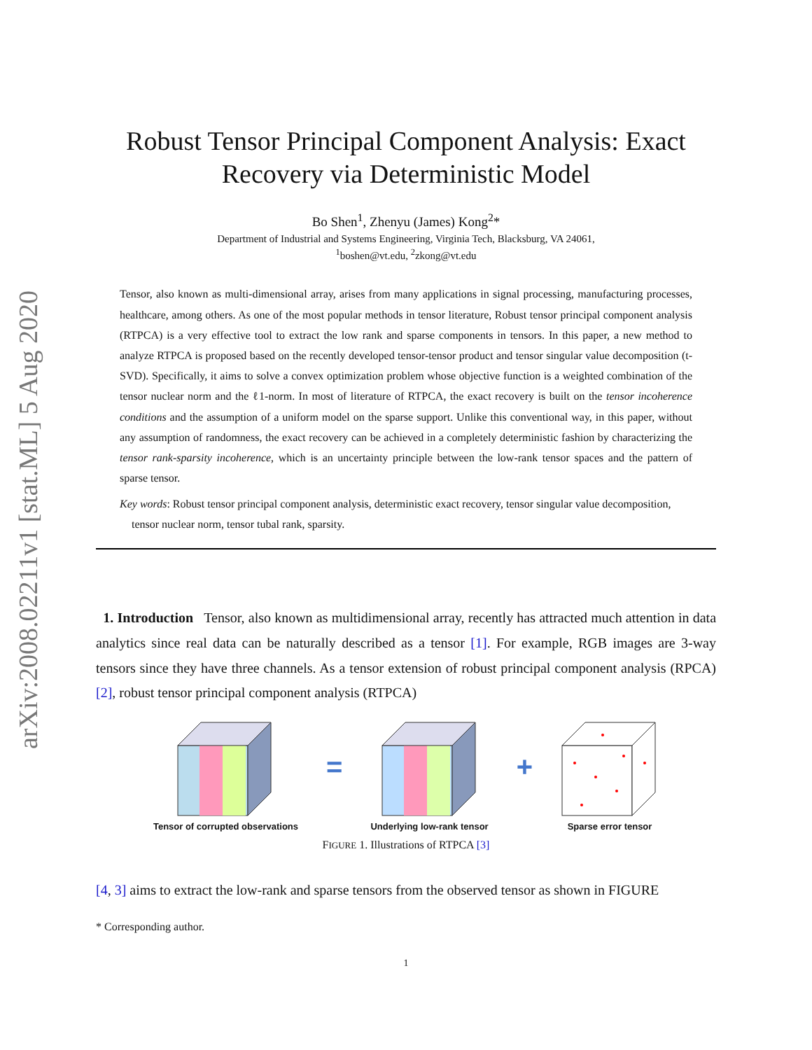arXiv:2008.02211v1 [stat.ML] 5 Aug 2020
Robust Tensor Principal Component Analysis: Exact Recovery via Deterministic Model
Bo Shen<sup>1</sup>, Zhenyu (James) Kong<sup>2</sup>*
Department of Industrial and Systems Engineering, Virginia Tech, Blacksburg, VA 24061,
<sup>1</sup> boshen@vt.edu, <sup>2</sup>zkong@vt.edu
Tensor, also known as multi-dimensional array, arises from many applications in signal processing, manufacturing processes, healthcare, among others. As one of the most popular methods in tensor literature, Robust tensor principal component analysis (RTPCA) is a very effective tool to extract the low rank and sparse components in tensors. In this paper, a new method to analyze RTPCA is proposed based on the recently developed tensor-tensor product and tensor singular value decomposition (t-SVD). Specifically, it aims to solve a convex optimization problem whose objective function is a weighted combination of the tensor nuclear norm and the ℓ1-norm. In most of literature of RTPCA, the exact recovery is built on the tensor incoherence conditions and the assumption of a uniform model on the sparse support. Unlike this conventional way, in this paper, without any assumption of randomness, the exact recovery can be achieved in a completely deterministic fashion by characterizing the tensor rank-sparsity incoherence, which is an uncertainty principle between the low-rank tensor spaces and the pattern of sparse tensor.
Key words: Robust tensor principal component analysis, deterministic exact recovery, tensor singular value decomposition, tensor nuclear norm, tensor tubal rank, sparsity.
1. Introduction Tensor, also known as multidimensional array, recently has attracted much attention in data analytics since real data can be naturally described as a tensor [1]. For example, RGB images are 3-way tensors since they have three channels. As a tensor extension of robust principal component analysis (RPCA) [2], robust tensor principal component analysis (RTPCA)
Tensor of corrupted observations
=
Underlying low-rank tensor
+
Sparse error tensor
FIGURE 1. Illustrations of RTPCA [3]
[4, 3] aims to extract the low-rank and sparse tensors from the observed tensor as shown in FIGURE
* Corresponding author.
1